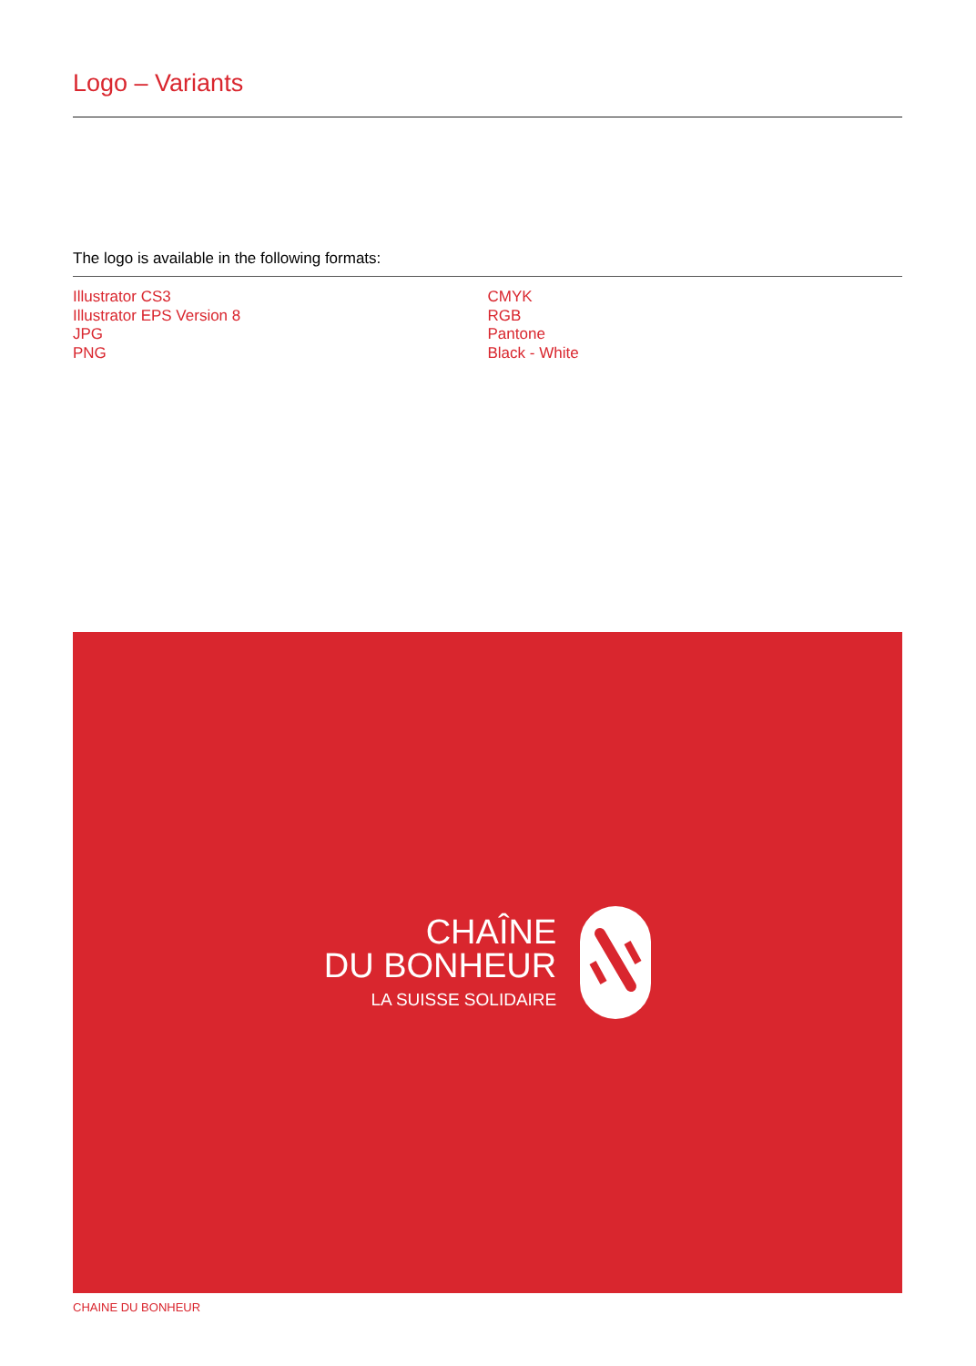Logo – Variants
The logo is available in the following formats:
Illustrator CS3
Illustrator EPS Version 8
JPG
PNG
CMYK
RGB
Pantone
Black - White
CHAÎNE
DU BONHEUR
LA SUISSE SOLIDAIRE
CHAINE DU BONHEUR